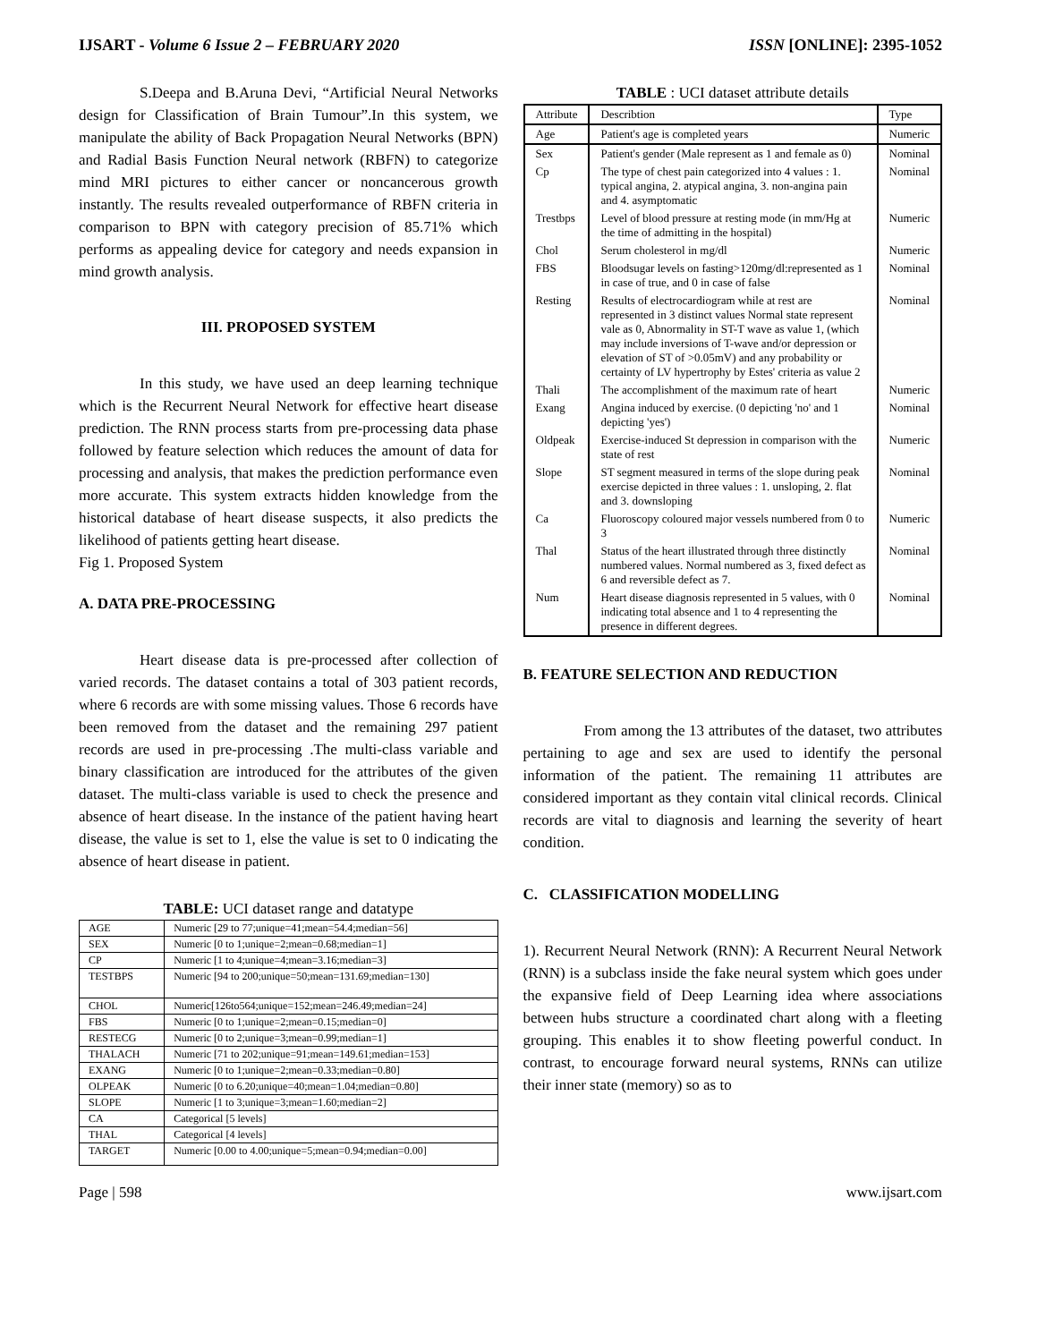IJSART - Volume 6 Issue 2 – FEBRUARY 2020 ISSN [ONLINE]: 2395-1052
S.Deepa and B.Aruna Devi, “Artificial Neural Networks design for Classification of Brain Tumour”.In this system, we manipulate the ability of Back Propagation Neural Networks (BPN) and Radial Basis Function Neural network (RBFN) to categorize mind MRI pictures to either cancer or noncancerous growth instantly. The results revealed outperformance of RBFN criteria in comparison to BPN with category precision of 85.71% which performs as appealing device for category and needs expansion in mind growth analysis.
III. PROPOSED SYSTEM
In this study, we have used an deep learning technique which is the Recurrent Neural Network for effective heart disease prediction. The RNN process starts from pre-processing data phase followed by feature selection which reduces the amount of data for processing and analysis, that makes the prediction performance even more accurate. This system extracts hidden knowledge from the historical database of heart disease suspects, it also predicts the likelihood of patients getting heart disease.
Fig 1. Proposed System
A. DATA PRE-PROCESSING
Heart disease data is pre-processed after collection of varied records. The dataset contains a total of 303 patient records, where 6 records are with some missing values. Those 6 records have been removed from the dataset and the remaining 297 patient records are used in pre-processing .The multi-class variable and binary classification are introduced for the attributes of the given dataset. The multi-class variable is used to check the presence and absence of heart disease. In the instance of the patient having heart disease, the value is set to 1, else the value is set to 0 indicating the absence of heart disease in patient.
TABLE: UCI dataset range and datatype
| AGE | Numeric [29 to 77;unique=41;mean=54.4;median=56] |
| SEX | Numeric [0 to 1;unique=2;mean=0.68;median=1] |
| CP | Numeric [1 to 4;unique=4;mean=3.16;median=3] |
| TESTBPS | Numeric [94 to 200;unique=50;mean=131.69;median=130] |
| CHOL | Numeric[126to564;unique=152;mean=246.49;median=24] |
| FBS | Numeric [0 to 1;unique=2;mean=0.15;median=0] |
| RESTECG | Numeric [0 to 2;unique=3;mean=0.99;median=1] |
| THALACH | Numeric [71 to 202;unique=91;mean=149.61;median=153] |
| EXANG | Numeric [0 to 1;unique=2;mean=0.33;median=0.80] |
| OLPEAK | Numeric [0 to 6.20;unique=40;mean=1.04;median=0.80] |
| SLOPE | Numeric [1 to 3;unique=3;mean=1.60;median=2] |
| CA | Categorical [5 levels] |
| THAL | Categorical [4 levels] |
| TARGET | Numeric [0.00 to 4.00;unique=5;mean=0.94;median=0.00] |
TABLE : UCI dataset attribute details
| Attribute | Describtion | Type |
| --- | --- | --- |
| Age | Patient's age is completed years | Numeric |
| Sex | Patient's gender (Male represent as 1 and female as 0) | Nominal |
| Cp | The type of chest pain categorized into 4 values : 1. typical angina, 2. atypical angina, 3. non-angina pain and 4. asymptomatic | Nominal |
| Trestbps | Level of blood pressure at resting mode (in mm/Hg at the time of admitting in the hospital) | Numeric |
| Chol | Serum cholesterol in mg/dl | Numeric |
| FBS | Bloodsugar levels on fasting>120mg/dl:represented as 1 in case of true, and 0 in case of false | Nominal |
| Resting | Results of electrocardiogram while at rest are represented in 3 distinct values Normal state represent vale as 0, Abnormality in ST-T wave as value 1, (which may include inversions of T-wave and/or depression or elevation of ST of >0.05mV) and any probability or certainty of LV hypertrophy by Estes' criteria as value 2 | Nominal |
| Thali | The accomplishment of the maximum rate of heart | Numeric |
| Exang | Angina induced by exercise. (0 depicting 'no' and 1 depicting 'yes') | Nominal |
| Oldpeak | Exercise-induced St depression in comparison with the state of rest | Numeric |
| Slope | ST segment measured in terms of the slope during peak exercise depicted in three values : 1. unsloping, 2. flat and 3. downsloping | Nominal |
| Ca | Fluoroscopy coloured major vessels numbered from 0 to 3 | Numeric |
| Thal | Status of the heart illustrated through three distinctly numbered values. Normal numbered as 3, fixed defect as 6 and reversible defect as 7. | Nominal |
| Num | Heart disease diagnosis represented in 5 values, with 0 indicating total absence and 1 to 4 representing the presence in different degrees. | Nominal |
B. FEATURE SELECTION AND REDUCTION
From among the 13 attributes of the dataset, two attributes pertaining to age and sex are used to identify the personal information of the patient. The remaining 11 attributes are considered important as they contain vital clinical records. Clinical records are vital to diagnosis and learning the severity of heart condition.
C. CLASSIFICATION MODELLING
1). Recurrent Neural Network (RNN): A Recurrent Neural Network (RNN) is a subclass inside the fake neural system which goes under the expansive field of Deep Learning idea where associations between hubs structure a coordinated chart along with a fleeting grouping. This enables it to show fleeting powerful conduct. In contrast, to encourage forward neural systems, RNNs can utilize their inner state (memory) so as to
Page | 598 www.ijsart.com